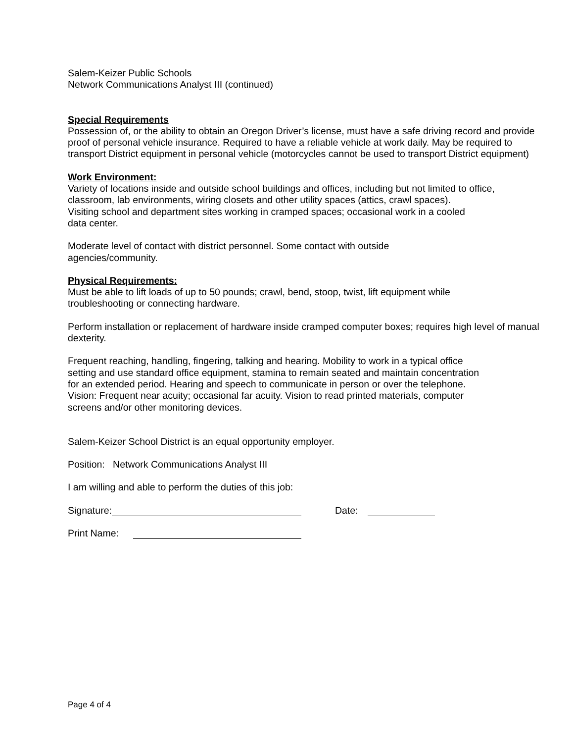Salem-Keizer Public Schools
Network Communications Analyst III (continued)
Special Requirements
Possession of, or the ability to obtain an Oregon Driver’s license, must have a safe driving record and provide proof of personal vehicle insurance. Required to have a reliable vehicle at work daily. May be required to transport District equipment in personal vehicle (motorcycles cannot be used to transport District equipment)
Work Environment:
Variety of locations inside and outside school buildings and offices, including but not limited to office, classroom, lab environments, wiring closets and other utility spaces (attics, crawl spaces).
Visiting school and department sites working in cramped spaces; occasional work in a cooled
data center.
Moderate level of contact with district personnel. Some contact with outside
agencies/community.
Physical Requirements:
Must be able to lift loads of up to 50 pounds; crawl, bend, stoop, twist, lift equipment while
troubleshooting or connecting hardware.
Perform installation or replacement of hardware inside cramped computer boxes; requires high level of manual dexterity.
Frequent reaching, handling, fingering, talking and hearing. Mobility to work in a typical office
setting and use standard office equipment, stamina to remain seated and maintain concentration
for an extended period. Hearing and speech to communicate in person or over the telephone.
Vision: Frequent near acuity; occasional far acuity. Vision to read printed materials, computer
screens and/or other monitoring devices.
Salem-Keizer School District is an equal opportunity employer.
Position: Network Communications Analyst III
I am willing and able to perform the duties of this job:
Signature: Date:
Print Name:
Page 4 of 4